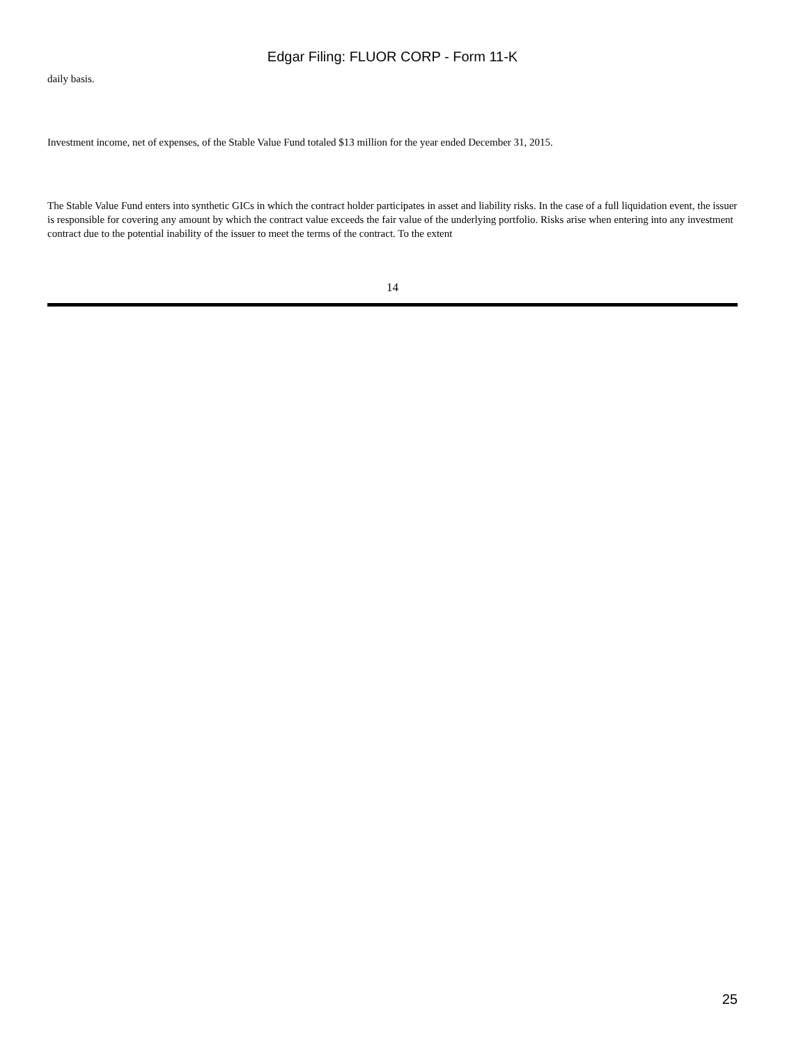Edgar Filing: FLUOR CORP - Form 11-K
daily basis.
Investment income, net of expenses, of the Stable Value Fund totaled $13 million for the year ended December 31, 2015.
The Stable Value Fund enters into synthetic GICs in which the contract holder participates in asset and liability risks. In the case of a full liquidation event, the issuer is responsible for covering any amount by which the contract value exceeds the fair value of the underlying portfolio. Risks arise when entering into any investment contract due to the potential inability of the issuer to meet the terms of the contract. To the extent
14
25